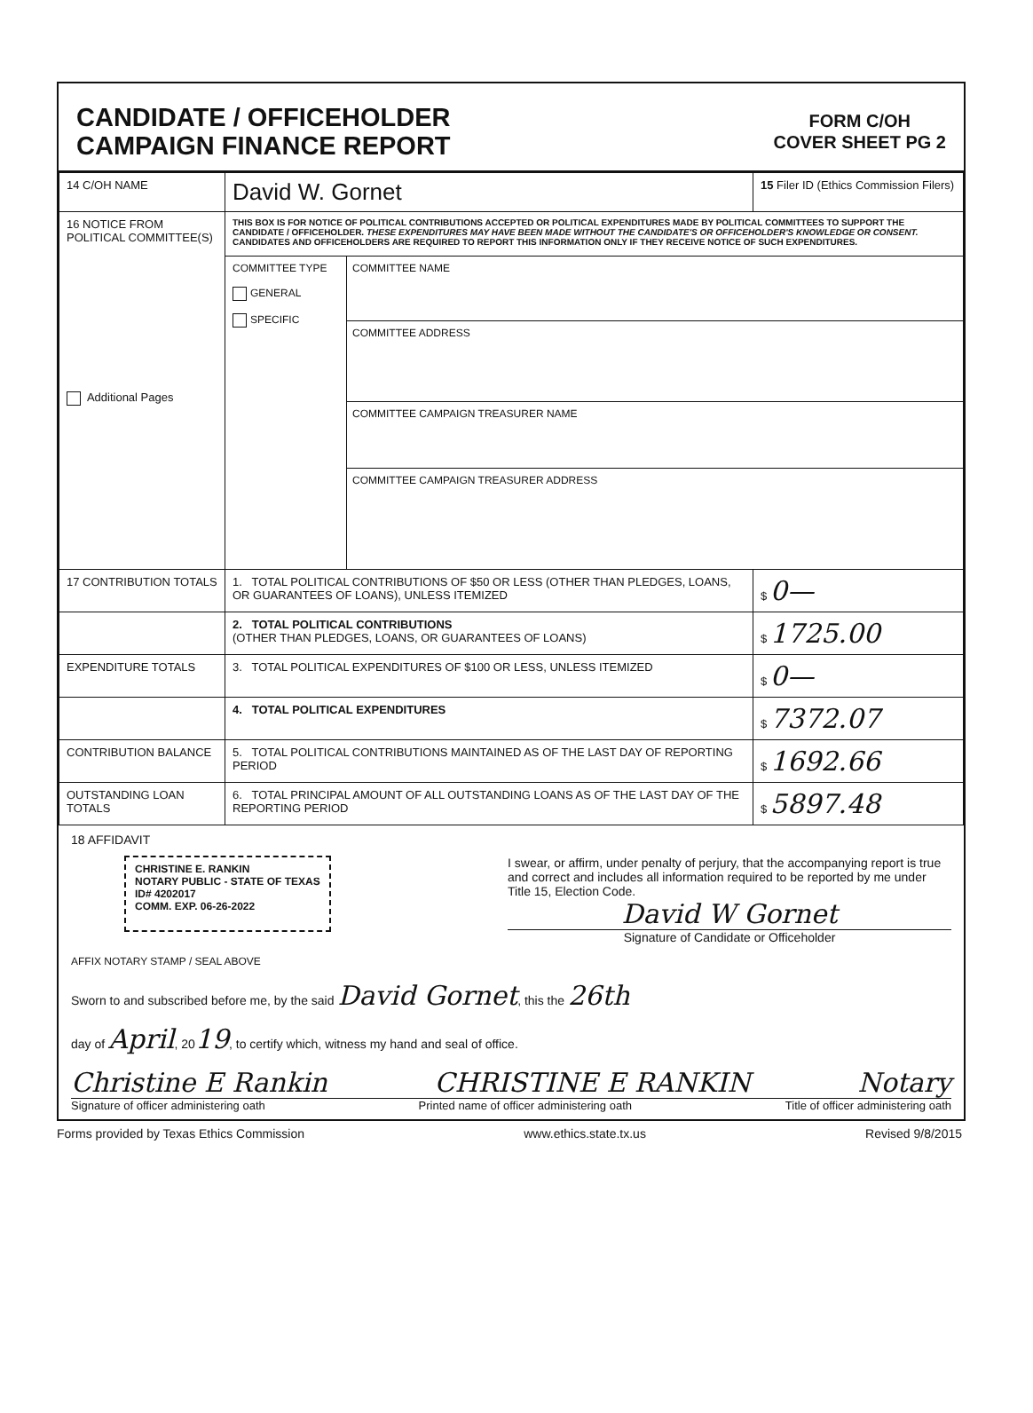CANDIDATE / OFFICEHOLDER
CAMPAIGN FINANCE REPORT
FORM C/OH
COVER SHEET PG 2
| 14 C/OH NAME | David W. Gornet | | 15 Filer ID (Ethics Commission Filers) |
| 16 NOTICE FROM POLITICAL COMMITTEE(S) Additional Pages | THIS BOX IS FOR NOTICE OF POLITICAL CONTRIBUTIONS ACCEPTED OR POLITICAL EXPENDITURES MADE BY POLITICAL COMMITTEES TO SUPPORT THE CANDIDATE / OFFICEHOLDER. THESE EXPENDITURES MAY HAVE BEEN MADE WITHOUT THE CANDIDATE'S OR OFFICEHOLDER'S KNOWLEDGE OR CONSENT. CANDIDATES AND OFFICEHOLDERS ARE REQUIRED TO REPORT THIS INFORMATION ONLY IF THEY RECEIVE NOTICE OF SUCH EXPENDITURES. | | |
| | COMMITTEE TYPE GENERAL SPECIFIC | COMMITTEE NAME COMMITTEE ADDRESS COMMITTEE CAMPAIGN TREASURER NAME COMMITTEE CAMPAIGN TREASURER ADDRESS | |
| 17 CONTRIBUTION TOTALS | 1. TOTAL POLITICAL CONTRIBUTIONS OF $50 OR LESS (OTHER THAN PLEDGES, LOANS, OR GUARANTEES OF LOANS), UNLESS ITEMIZED | | $ 0— |
| | 2. TOTAL POLITICAL CONTRIBUTIONS (OTHER THAN PLEDGES, LOANS, OR GUARANTEES OF LOANS) | | $ 1725.00 |
| EXPENDITURE TOTALS | 3. TOTAL POLITICAL EXPENDITURES OF $100 OR LESS, UNLESS ITEMIZED | | $ 0— |
| | 4. TOTAL POLITICAL EXPENDITURES | | $ 7372.07 |
| CONTRIBUTION BALANCE | 5. TOTAL POLITICAL CONTRIBUTIONS MAINTAINED AS OF THE LAST DAY OF REPORTING PERIOD | | $ 1692.66 |
| OUTSTANDING LOAN TOTALS | 6. TOTAL PRINCIPAL AMOUNT OF ALL OUTSTANDING LOANS AS OF THE LAST DAY OF THE REPORTING PERIOD | | $ 5897.48 |
18 AFFIDAVIT
CHRISTINE E. RANKIN
NOTARY PUBLIC - STATE OF TEXAS
ID# 4202017
COMM. EXP. 06-26-2022
I swear, or affirm, under penalty of perjury, that the accompanying report is true and correct and includes all information required to be reported by me under Title 15, Election Code.
David W Gornet
Signature of Candidate or Officeholder
AFFIX NOTARY STAMP / SEAL ABOVE
Sworn to and subscribed before me, by the said David Gornet, this the 26th
day of April, 2019, to certify which, witness my hand and seal of office.
Christine E Rankin CHRISTINE E RANKIN Notary
Signature of officer administering oath Printed name of officer administering oath Title of officer administering oath
Forms provided by Texas Ethics Commission www.ethics.state.tx.us Revised 9/8/2015